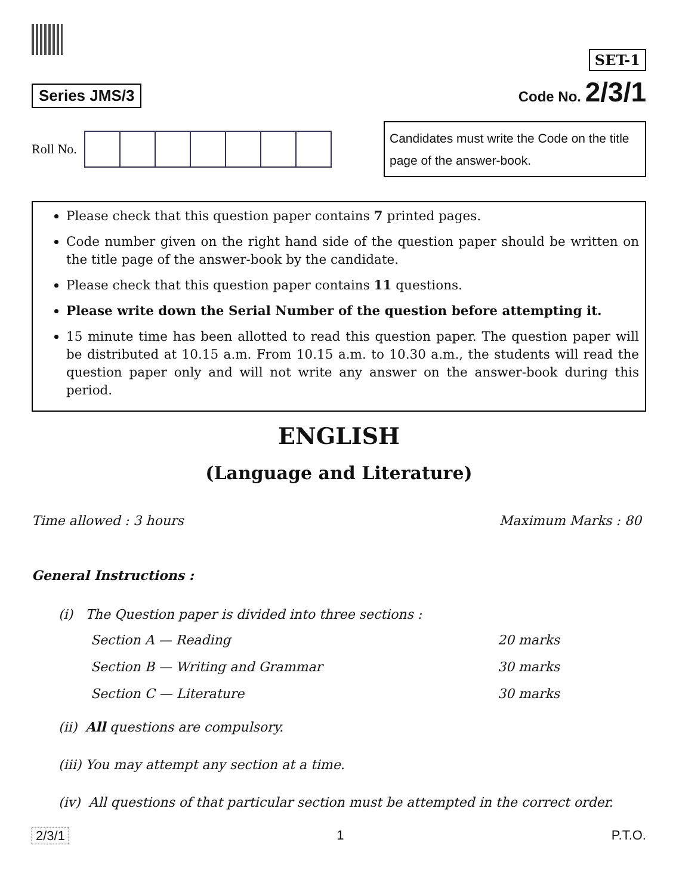Series JMS/3
SET-1
Code No. 2/3/1
Roll No.
Candidates must write the Code on the title page of the answer-book.
Please check that this question paper contains 7 printed pages.
Code number given on the right hand side of the question paper should be written on the title page of the answer-book by the candidate.
Please check that this question paper contains 11 questions.
Please write down the Serial Number of the question before attempting it.
15 minute time has been allotted to read this question paper. The question paper will be distributed at 10.15 a.m. From 10.15 a.m. to 10.30 a.m., the students will read the question paper only and will not write any answer on the answer-book during this period.
ENGLISH
(Language and Literature)
Time allowed : 3 hours Maximum Marks : 80
General Instructions :
(i) The Question paper is divided into three sections :
| Section A — Reading | 20 marks |
| Section B — Writing and Grammar | 30 marks |
| Section C — Literature | 30 marks |
(ii) All questions are compulsory.
(iii) You may attempt any section at a time.
(iv) All questions of that particular section must be attempted in the correct order.
2/3/1 1 P.T.O.